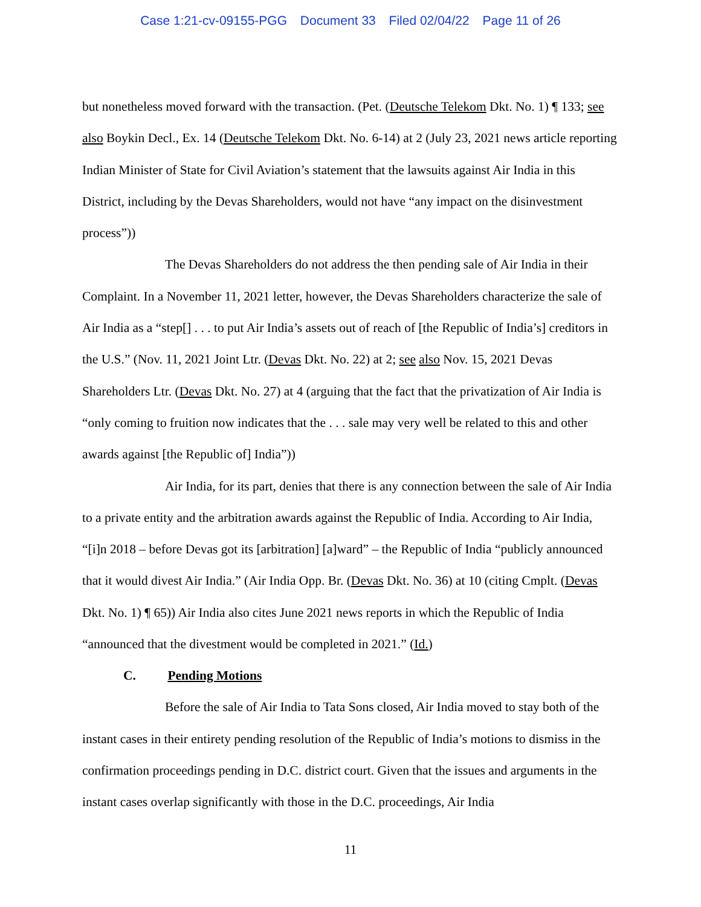Case 1:21-cv-09155-PGG Document 33 Filed 02/04/22 Page 11 of 26
but nonetheless moved forward with the transaction. (Pet. (Deutsche Telekom Dkt. No. 1) ¶ 133; see also Boykin Decl., Ex. 14 (Deutsche Telekom Dkt. No. 6-14) at 2 (July 23, 2021 news article reporting Indian Minister of State for Civil Aviation’s statement that the lawsuits against Air India in this District, including by the Devas Shareholders, would not have “any impact on the disinvestment process”))
The Devas Shareholders do not address the then pending sale of Air India in their Complaint. In a November 11, 2021 letter, however, the Devas Shareholders characterize the sale of Air India as a “step[] . . . to put Air India’s assets out of reach of [the Republic of India’s] creditors in the U.S.” (Nov. 11, 2021 Joint Ltr. (Devas Dkt. No. 22) at 2; see also Nov. 15, 2021 Devas Shareholders Ltr. (Devas Dkt. No. 27) at 4 (arguing that the fact that the privatization of Air India is “only coming to fruition now indicates that the . . . sale may very well be related to this and other awards against [the Republic of] India”))
Air India, for its part, denies that there is any connection between the sale of Air India to a private entity and the arbitration awards against the Republic of India. According to Air India, “[i]n 2018 – before Devas got its [arbitration] [a]ward” – the Republic of India “publicly announced that it would divest Air India.” (Air India Opp. Br. (Devas Dkt. No. 36) at 10 (citing Cmplt. (Devas Dkt. No. 1) ¶ 65)) Air India also cites June 2021 news reports in which the Republic of India “announced that the divestment would be completed in 2021.” (Id.)
C. Pending Motions
Before the sale of Air India to Tata Sons closed, Air India moved to stay both of the instant cases in their entirety pending resolution of the Republic of India’s motions to dismiss in the confirmation proceedings pending in D.C. district court. Given that the issues and arguments in the instant cases overlap significantly with those in the D.C. proceedings, Air India
11